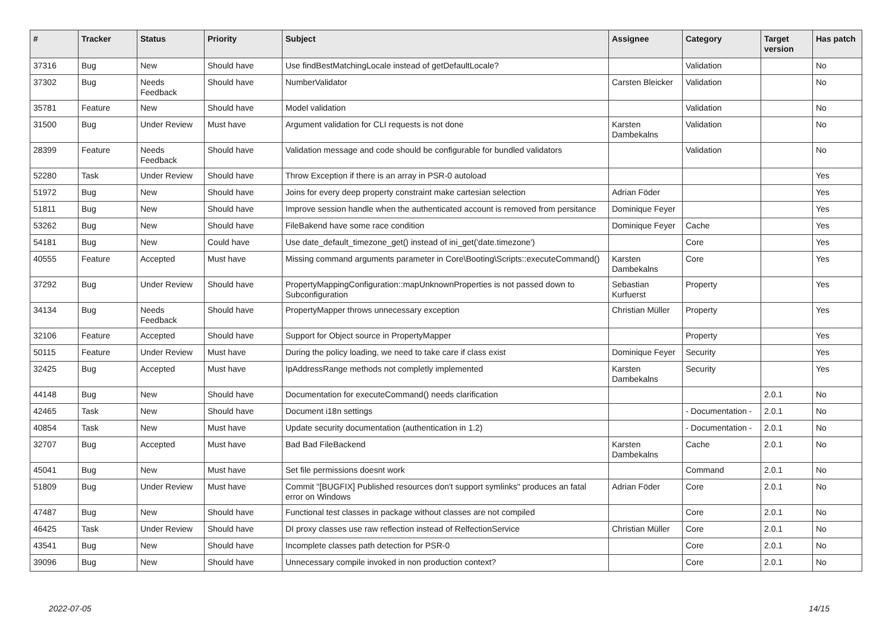| # | Tracker | Status | Priority | Subject | Assignee | Category | Target version | Has patch |
| --- | --- | --- | --- | --- | --- | --- | --- | --- |
| 37316 | Bug | New | Should have | Use findBestMatchingLocale instead of getDefaultLocale? | | Validation | | No |
| 37302 | Bug | Needs Feedback | Should have | NumberValidator | Carsten Bleicker | Validation | | No |
| 35781 | Feature | New | Should have | Model validation | | Validation | | No |
| 31500 | Bug | Under Review | Must have | Argument validation for CLI requests is not done | Karsten Dambekalns | Validation | | No |
| 28399 | Feature | Needs Feedback | Should have | Validation message and code should be configurable for bundled validators | | Validation | | No |
| 52280 | Task | Under Review | Should have | Throw Exception if there is an array in PSR-0 autoload | | | | Yes |
| 51972 | Bug | New | Should have | Joins for every deep property constraint make cartesian selection | Adrian Föder | | | Yes |
| 51811 | Bug | New | Should have | Improve session handle when the authenticated account is removed from persitance | Dominique Feyer | | | Yes |
| 53262 | Bug | New | Should have | FileBakend have some race condition | Dominique Feyer | Cache | | Yes |
| 54181 | Bug | New | Could have | Use date_default_timezone_get() instead of ini_get('date.timezone') | | Core | | Yes |
| 40555 | Feature | Accepted | Must have | Missing command arguments parameter in Core\Booting\Scripts::executeCommand() | Karsten Dambekalns | Core | | Yes |
| 37292 | Bug | Under Review | Should have | PropertyMappingConfiguration::mapUnknownProperties is not passed down to Subconfiguration | Sebastian Kurfuerst | Property | | Yes |
| 34134 | Bug | Needs Feedback | Should have | PropertyMapper throws unnecessary exception | Christian Müller | Property | | Yes |
| 32106 | Feature | Accepted | Should have | Support for Object source in PropertyMapper | | Property | | Yes |
| 50115 | Feature | Under Review | Must have | During the policy loading, we need to take care if class exist | Dominique Feyer | Security | | Yes |
| 32425 | Bug | Accepted | Must have | IpAddressRange methods not completly implemented | Karsten Dambekalns | Security | | Yes |
| 44148 | Bug | New | Should have | Documentation for executeCommand() needs clarification | | | 2.0.1 | No |
| 42465 | Task | New | Should have | Document i18n settings | | - Documentation - | 2.0.1 | No |
| 40854 | Task | New | Must have | Update security documentation (authentication in 1.2) | | - Documentation - | 2.0.1 | No |
| 32707 | Bug | Accepted | Must have | Bad Bad FileBackend | Karsten Dambekalns | Cache | 2.0.1 | No |
| 45041 | Bug | New | Must have | Set file permissions doesnt work | | Command | 2.0.1 | No |
| 51809 | Bug | Under Review | Must have | Commit "[BUGFIX] Published resources don't support symlinks" produces an fatal error on Windows | Adrian Föder | Core | 2.0.1 | No |
| 47487 | Bug | New | Should have | Functional test classes in package without classes are not compiled | | Core | 2.0.1 | No |
| 46425 | Task | Under Review | Should have | DI proxy classes use raw reflection instead of RelfectionService | Christian Müller | Core | 2.0.1 | No |
| 43541 | Bug | New | Should have | Incomplete classes path detection for PSR-0 | | Core | 2.0.1 | No |
| 39096 | Bug | New | Should have | Unnecessary compile invoked in non production context? | | Core | 2.0.1 | No |
2022-07-05 14/15